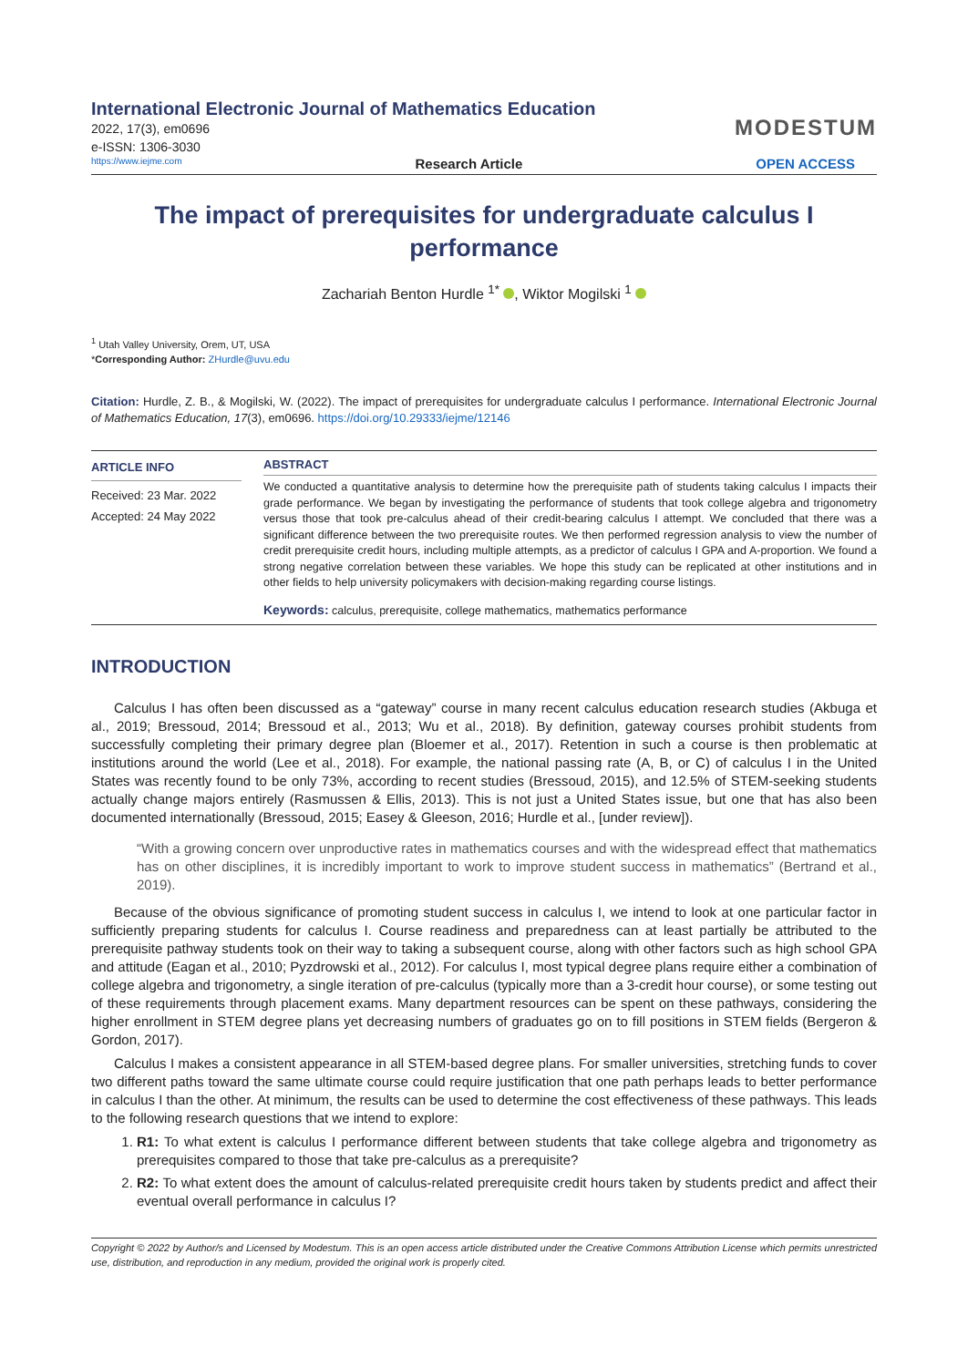International Electronic Journal of Mathematics Education
2022, 17(3), em0696
e-ISSN: 1306-3030
MODESTUM
https://www.iejme.com Research Article OPEN ACCESS
The impact of prerequisites for undergraduate calculus I performance
Zachariah Benton Hurdle <sup>1*</sup> , Wiktor Mogilski <sup>1</sup>
<sup>1</sup> Utah Valley University, Orem, UT, USA
*Corresponding Author: ZHurdle@uvu.edu
Citation: Hurdle, Z. B., & Mogilski, W. (2022). The impact of prerequisites for undergraduate calculus I performance. International Electronic Journal of Mathematics Education, 17(3), em0696. https://doi.org/10.29333/iejme/12146
ARTICLE INFO
Received: 23 Mar. 2022
Accepted: 24 May 2022
ABSTRACT
We conducted a quantitative analysis to determine how the prerequisite path of students taking calculus I impacts their grade performance. We began by investigating the performance of students that took college algebra and trigonometry versus those that took pre-calculus ahead of their credit-bearing calculus I attempt. We concluded that there was a significant difference between the two prerequisite routes. We then performed regression analysis to view the number of credit prerequisite credit hours, including multiple attempts, as a predictor of calculus I GPA and A-proportion. We found a strong negative correlation between these variables. We hope this study can be replicated at other institutions and in other fields to help university policymakers with decision-making regarding course listings.
Keywords: calculus, prerequisite, college mathematics, mathematics performance
INTRODUCTION
Calculus I has often been discussed as a “gateway” course in many recent calculus education research studies (Akbuga et al., 2019; Bressoud, 2014; Bressoud et al., 2013; Wu et al., 2018). By definition, gateway courses prohibit students from successfully completing their primary degree plan (Bloemer et al., 2017). Retention in such a course is then problematic at institutions around the world (Lee et al., 2018). For example, the national passing rate (A, B, or C) of calculus I in the United States was recently found to be only 73%, according to recent studies (Bressoud, 2015), and 12.5% of STEM-seeking students actually change majors entirely (Rasmussen & Ellis, 2013). This is not just a United States issue, but one that has also been documented internationally (Bressoud, 2015; Easey & Gleeson, 2016; Hurdle et al., [under review]).
“With a growing concern over unproductive rates in mathematics courses and with the widespread effect that mathematics has on other disciplines, it is incredibly important to work to improve student success in mathematics” (Bertrand et al., 2019).
Because of the obvious significance of promoting student success in calculus I, we intend to look at one particular factor in sufficiently preparing students for calculus I. Course readiness and preparedness can at least partially be attributed to the prerequisite pathway students took on their way to taking a subsequent course, along with other factors such as high school GPA and attitude (Eagan et al., 2010; Pyzdrowski et al., 2012). For calculus I, most typical degree plans require either a combination of college algebra and trigonometry, a single iteration of pre-calculus (typically more than a 3-credit hour course), or some testing out of these requirements through placement exams. Many department resources can be spent on these pathways, considering the higher enrollment in STEM degree plans yet decreasing numbers of graduates go on to fill positions in STEM fields (Bergeron & Gordon, 2017).
Calculus I makes a consistent appearance in all STEM-based degree plans. For smaller universities, stretching funds to cover two different paths toward the same ultimate course could require justification that one path perhaps leads to better performance in calculus I than the other. At minimum, the results can be used to determine the cost effectiveness of these pathways. This leads to the following research questions that we intend to explore:
1. R1: To what extent is calculus I performance different between students that take college algebra and trigonometry as prerequisites compared to those that take pre-calculus as a prerequisite?
2. R2: To what extent does the amount of calculus-related prerequisite credit hours taken by students predict and affect their eventual overall performance in calculus I?
Copyright © 2022 by Author/s and Licensed by Modestum. This is an open access article distributed under the Creative Commons Attribution License which permits unrestricted use, distribution, and reproduction in any medium, provided the original work is properly cited.